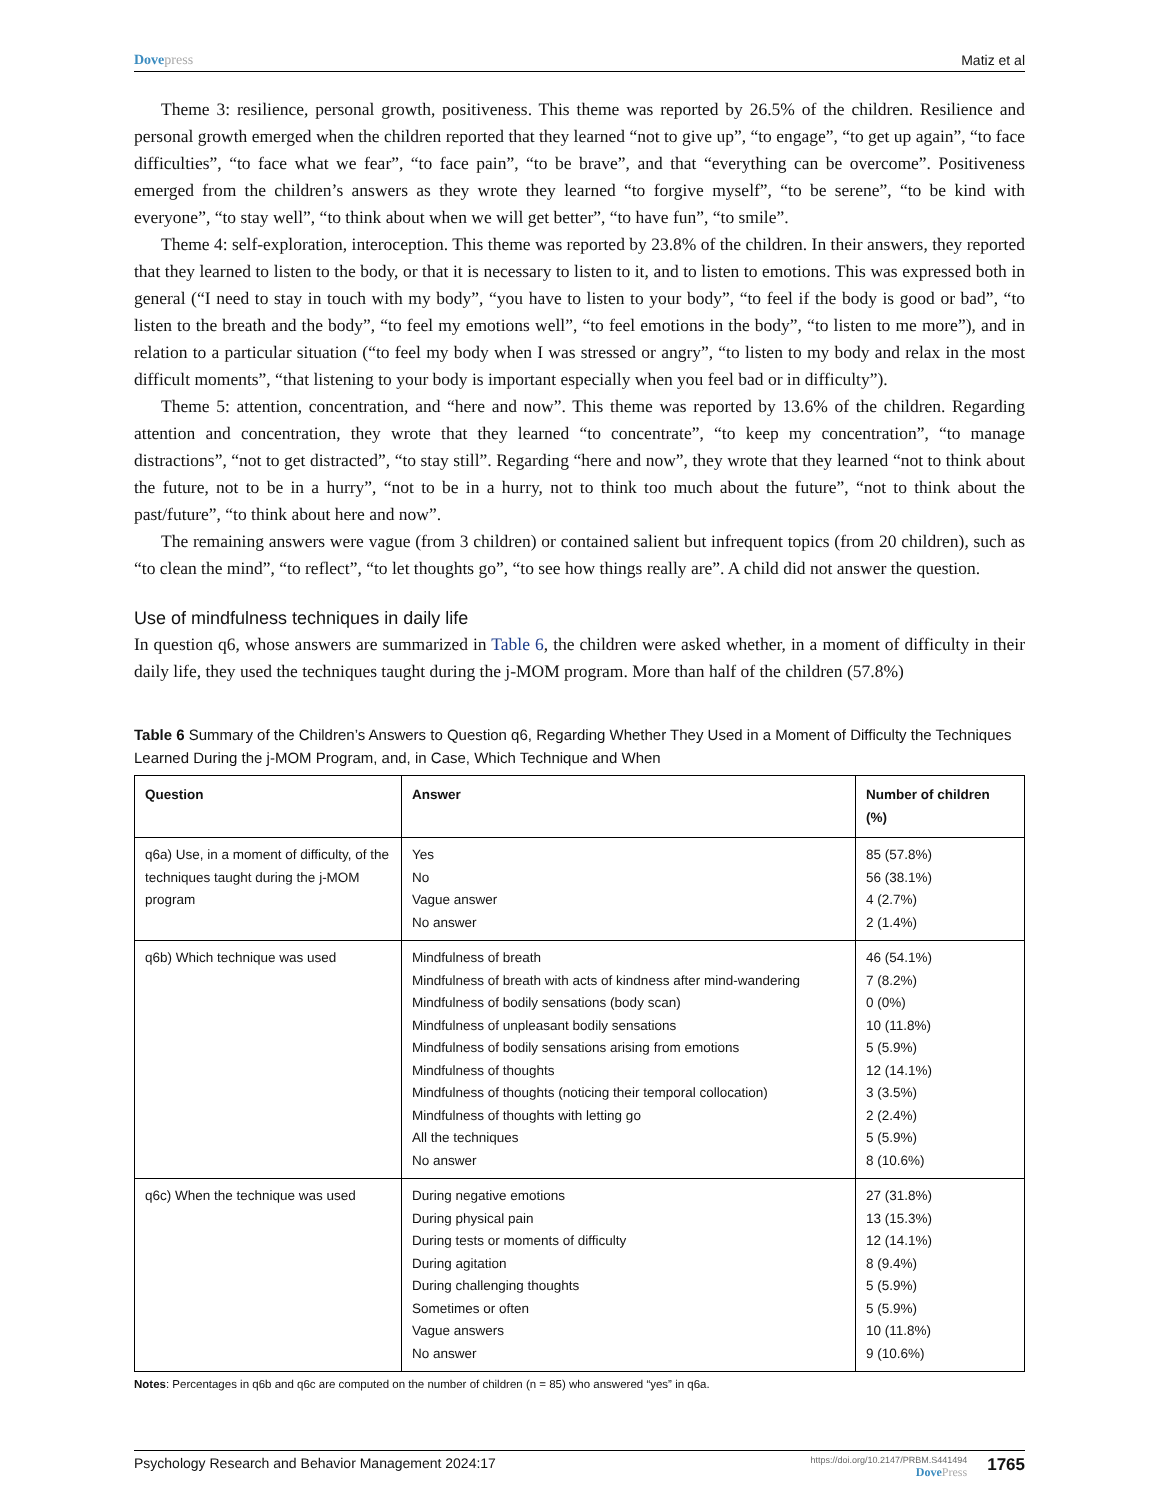Dovepress Matiz et al
Theme 3: resilience, personal growth, positiveness. This theme was reported by 26.5% of the children. Resilience and personal growth emerged when the children reported that they learned “not to give up”, “to engage”, “to get up again”, “to face difficulties”, “to face what we fear”, “to face pain”, “to be brave”, and that “everything can be overcome”. Positiveness emerged from the children’s answers as they wrote they learned “to forgive myself”, “to be serene”, “to be kind with everyone”, “to stay well”, “to think about when we will get better”, “to have fun”, “to smile”.
Theme 4: self-exploration, interoception. This theme was reported by 23.8% of the children. In their answers, they reported that they learned to listen to the body, or that it is necessary to listen to it, and to listen to emotions. This was expressed both in general (“I need to stay in touch with my body”, “you have to listen to your body”, “to feel if the body is good or bad”, “to listen to the breath and the body”, “to feel my emotions well”, “to feel emotions in the body”, “to listen to me more”), and in relation to a particular situation (“to feel my body when I was stressed or angry”, “to listen to my body and relax in the most difficult moments”, “that listening to your body is important especially when you feel bad or in difficulty”).
Theme 5: attention, concentration, and “here and now”. This theme was reported by 13.6% of the children. Regarding attention and concentration, they wrote that they learned “to concentrate”, “to keep my concentration”, “to manage distractions”, “not to get distracted”, “to stay still”. Regarding “here and now”, they wrote that they learned “not to think about the future, not to be in a hurry”, “not to be in a hurry, not to think too much about the future”, “not to think about the past/future”, “to think about here and now”.
The remaining answers were vague (from 3 children) or contained salient but infrequent topics (from 20 children), such as “to clean the mind”, “to reflect”, “to let thoughts go”, “to see how things really are”. A child did not answer the question.
Use of mindfulness techniques in daily life
In question q6, whose answers are summarized in Table 6, the children were asked whether, in a moment of difficulty in their daily life, they used the techniques taught during the j-MOM program. More than half of the children (57.8%)
Table 6 Summary of the Children’s Answers to Question q6, Regarding Whether They Used in a Moment of Difficulty the Techniques Learned During the j-MOM Program, and, in Case, Which Technique and When
| Question | Answer | Number of children (%) |
| --- | --- | --- |
| q6a) Use, in a moment of difficulty, of the techniques taught during the j-MOM program | Yes No Vague answer No answer | 85 (57.8%) 56 (38.1%) 4 (2.7%) 2 (1.4%) |
| q6b) Which technique was used | Mindfulness of breath Mindfulness of breath with acts of kindness after mind-wandering Mindfulness of bodily sensations (body scan) Mindfulness of unpleasant bodily sensations Mindfulness of bodily sensations arising from emotions Mindfulness of thoughts Mindfulness of thoughts (noticing their temporal collocation) Mindfulness of thoughts with letting go All the techniques No answer | 46 (54.1%) 7 (8.2%) 0 (0%) 10 (11.8%) 5 (5.9%) 12 (14.1%) 3 (3.5%) 2 (2.4%) 5 (5.9%) 8 (10.6%) |
| q6c) When the technique was used | During negative emotions During physical pain During tests or moments of difficulty During agitation During challenging thoughts Sometimes or often Vague answers No answer | 27 (31.8%) 13 (15.3%) 12 (14.1%) 8 (9.4%) 5 (5.9%) 5 (5.9%) 10 (11.8%) 9 (10.6%) |
Notes: Percentages in q6b and q6c are computed on the number of children (n = 85) who answered “yes” in q6a.
Psychology Research and Behavior Management 2024:17 https://doi.org/10.2147/PRBM.S441494
DovePress 1765